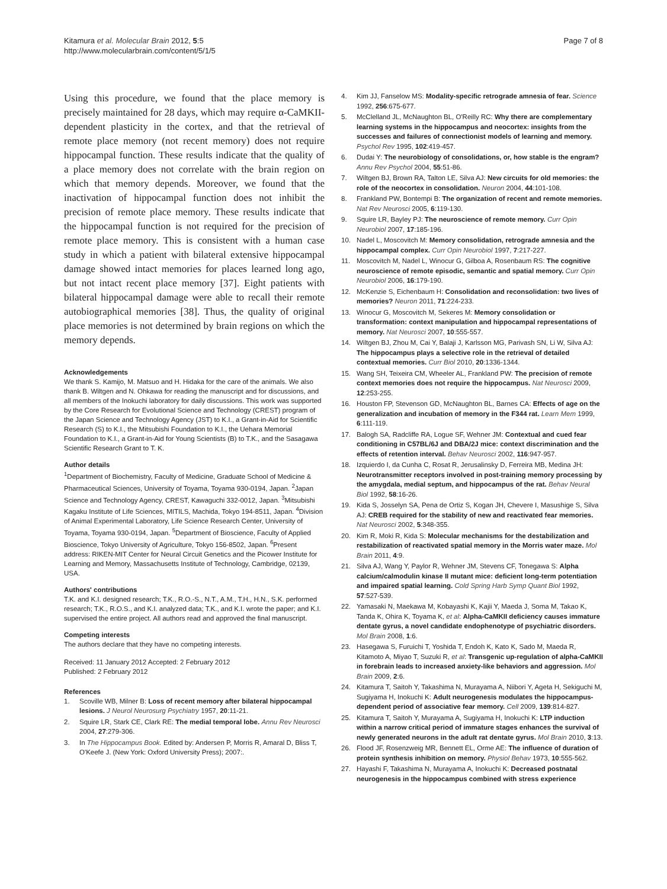Kitamura et al. Molecular Brain 2012, 5:5
http://www.molecularbrain.com/content/5/1/5
Page 7 of 8
Using this procedure, we found that the place memory is precisely maintained for 28 days, which may require α-CaMKII-dependent plasticity in the cortex, and that the retrieval of remote place memory (not recent memory) does not require hippocampal function. These results indicate that the quality of a place memory does not correlate with the brain region on which that memory depends. Moreover, we found that the inactivation of hippocampal function does not inhibit the precision of remote place memory. These results indicate that the hippocampal function is not required for the precision of remote place memory. This is consistent with a human case study in which a patient with bilateral extensive hippocampal damage showed intact memories for places learned long ago, but not intact recent place memory [37]. Eight patients with bilateral hippocampal damage were able to recall their remote autobiographical memories [38]. Thus, the quality of original place memories is not determined by brain regions on which the memory depends.
Acknowledgements
We thank S. Kamijo, M. Matsuo and H. Hidaka for the care of the animals. We also thank B. Wiltgen and N. Ohkawa for reading the manuscript and for discussions, and all members of the Inokuchi laboratory for daily discussions. This work was supported by the Core Research for Evolutional Science and Technology (CREST) program of the Japan Science and Technology Agency (JST) to K.I., a Grant-in-Aid for Scientific Research (S) to K.I., the Mitsubishi Foundation to K.I., the Uehara Memorial Foundation to K.I., a Grant-in-Aid for Young Scientists (B) to T.K., and the Sasagawa Scientific Research Grant to T. K.
Author details
<sup>1</sup> Department of Biochemistry, Faculty of Medicine, Graduate School of Medicine & Pharmaceutical Sciences, University of Toyama, Toyama 930-0194, Japan. <sup>2</sup>Japan Science and Technology Agency, CREST, Kawaguchi 332-0012, Japan. <sup>3</sup>Mitsubishi Kagaku Institute of Life Sciences, MITILS, Machida, Tokyo 194-8511, Japan. <sup>4</sup>Division of Animal Experimental Laboratory, Life Science Research Center, University of Toyama, Toyama 930-0194, Japan. <sup>5</sup>Department of Bioscience, Faculty of Applied Bioscience, Tokyo University of Agriculture, Tokyo 156-8502, Japan. <sup>6</sup>Present address: RIKEN-MIT Center for Neural Circuit Genetics and the Picower Institute for Learning and Memory, Massachusetts Institute of Technology, Cambridge, 02139, USA.
Authors' contributions
T.K. and K.I. designed research; T.K., R.O.-S., N.T., A.M., T.H., H.N., S.K. performed research; T.K., R.O.S., and K.I. analyzed data; T.K., and K.I. wrote the paper; and K.I. supervised the entire project. All authors read and approved the final manuscript.
Competing interests
The authors declare that they have no competing interests.
Received: 11 January 2012 Accepted: 2 February 2012
Published: 2 February 2012
References
1. Scoville WB, Milner B: Loss of recent memory after bilateral hippocampal lesions. J Neurol Neurosurg Psychiatry 1957, 20:11-21.
2. Squire LR, Stark CE, Clark RE: The medial temporal lobe. Annu Rev Neurosci 2004, 27:279-306.
3. In The Hippocampus Book. Edited by: Andersen P, Morris R, Amaral D, Bliss T, O'Keefe J. (New York: Oxford University Press); 2007:.
4. Kim JJ, Fanselow MS: Modality-specific retrograde amnesia of fear. Science 1992, 256:675-677.
5. McClelland JL, McNaughton BL, O'Reilly RC: Why there are complementary learning systems in the hippocampus and neocortex: insights from the successes and failures of connectionist models of learning and memory. Psychol Rev 1995, 102:419-457.
6. Dudai Y: The neurobiology of consolidations, or, how stable is the engram? Annu Rev Psychol 2004, 55:51-86.
7. Wiltgen BJ, Brown RA, Talton LE, Silva AJ: New circuits for old memories: the role of the neocortex in consolidation. Neuron 2004, 44:101-108.
8. Frankland PW, Bontempi B: The organization of recent and remote memories. Nat Rev Neurosci 2005, 6:119-130.
9. Squire LR, Bayley PJ: The neuroscience of remote memory. Curr Opin Neurobiol 2007, 17:185-196.
10. Nadel L, Moscovitch M: Memory consolidation, retrograde amnesia and the hippocampal complex. Curr Opin Neurobiol 1997, 7:217-227.
11. Moscovitch M, Nadel L, Winocur G, Gilboa A, Rosenbaum RS: The cognitive neuroscience of remote episodic, semantic and spatial memory. Curr Opin Neurobiol 2006, 16:179-190.
12. McKenzie S, Eichenbaum H: Consolidation and reconsolidation: two lives of memories? Neuron 2011, 71:224-233.
13. Winocur G, Moscovitch M, Sekeres M: Memory consolidation or transformation: context manipulation and hippocampal representations of memory. Nat Neurosci 2007, 10:555-557.
14. Wiltgen BJ, Zhou M, Cai Y, Balaji J, Karlsson MG, Parivash SN, Li W, Silva AJ: The hippocampus plays a selective role in the retrieval of detailed contextual memories. Curr Biol 2010, 20:1336-1344.
15. Wang SH, Teixeira CM, Wheeler AL, Frankland PW: The precision of remote context memories does not require the hippocampus. Nat Neurosci 2009, 12:253-255.
16. Houston FP, Stevenson GD, McNaughton BL, Barnes CA: Effects of age on the generalization and incubation of memory in the F344 rat. Learn Mem 1999, 6:111-119.
17. Balogh SA, Radcliffe RA, Logue SF, Wehner JM: Contextual and cued fear conditioning in C57BL/6J and DBA/2J mice: context discrimination and the effects of retention interval. Behav Neurosci 2002, 116:947-957.
18. Izquierdo I, da Cunha C, Rosat R, Jerusalinsky D, Ferreira MB, Medina JH: Neurotransmitter receptors involved in post-training memory processing by the amygdala, medial septum, and hippocampus of the rat. Behav Neural Biol 1992, 58:16-26.
19. Kida S, Josselyn SA, Pena de Ortiz S, Kogan JH, Chevere I, Masushige S, Silva AJ: CREB required for the stability of new and reactivated fear memories. Nat Neurosci 2002, 5:348-355.
20. Kim R, Moki R, Kida S: Molecular mechanisms for the destabilization and restabilization of reactivated spatial memory in the Morris water maze. Mol Brain 2011, 4:9.
21. Silva AJ, Wang Y, Paylor R, Wehner JM, Stevens CF, Tonegawa S: Alpha calcium/calmodulin kinase II mutant mice: deficient long-term potentiation and impaired spatial learning. Cold Spring Harb Symp Quant Biol 1992, 57:527-539.
22. Yamasaki N, Maekawa M, Kobayashi K, Kajii Y, Maeda J, Soma M, Takao K, Tanda K, Ohira K, Toyama K, et al: Alpha-CaMKII deficiency causes immature dentate gyrus, a novel candidate endophenotype of psychiatric disorders. Mol Brain 2008, 1:6.
23. Hasegawa S, Furuichi T, Yoshida T, Endoh K, Kato K, Sado M, Maeda R, Kitamoto A, Miyao T, Suzuki R, et al: Transgenic up-regulation of alpha-CaMKII in forebrain leads to increased anxiety-like behaviors and aggression. Mol Brain 2009, 2:6.
24. Kitamura T, Saitoh Y, Takashima N, Murayama A, Niibori Y, Ageta H, Sekiguchi M, Sugiyama H, Inokuchi K: Adult neurogenesis modulates the hippocampus-dependent period of associative fear memory. Cell 2009, 139:814-827.
25. Kitamura T, Saitoh Y, Murayama A, Sugiyama H, Inokuchi K: LTP induction within a narrow critical period of immature stages enhances the survival of newly generated neurons in the adult rat dentate gyrus. Mol Brain 2010, 3:13.
26. Flood JF, Rosenzweig MR, Bennett EL, Orme AE: The influence of duration of protein synthesis inhibition on memory. Physiol Behav 1973, 10:555-562.
27. Hayashi F, Takashima N, Murayama A, Inokuchi K: Decreased postnatal neurogenesis in the hippocampus combined with stress experience